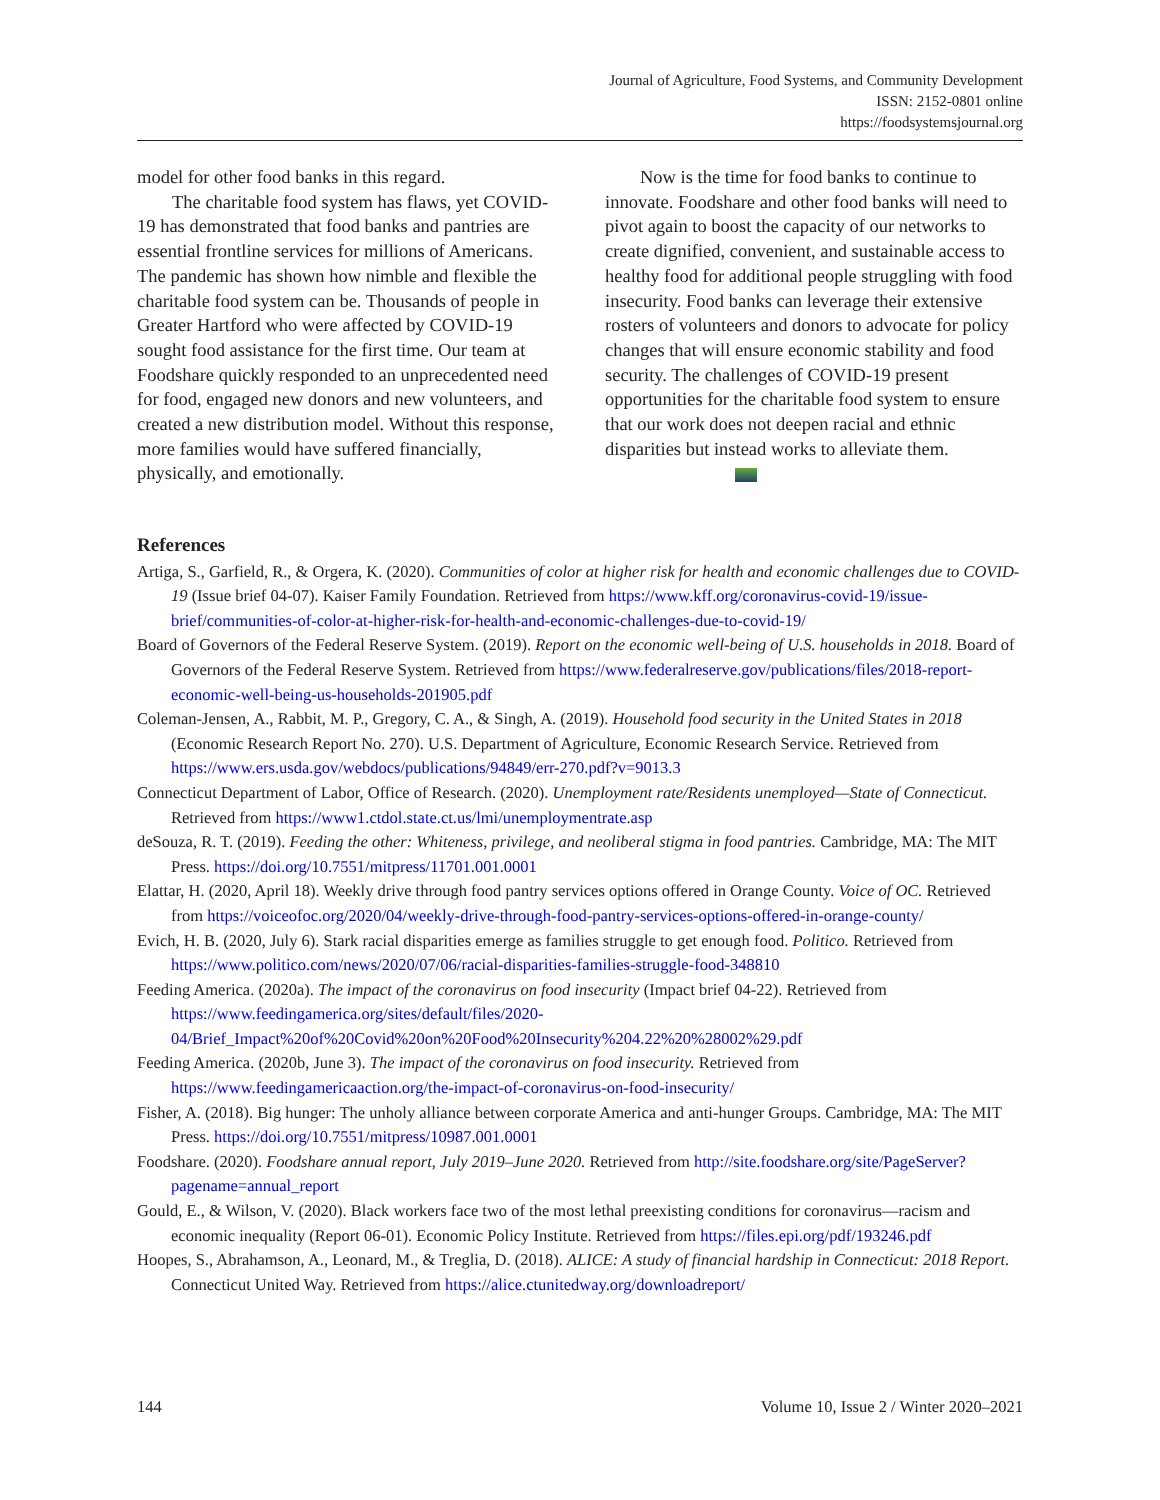Journal of Agriculture, Food Systems, and Community Development
ISSN: 2152-0801 online
https://foodsystemsjournal.org
model for other food banks in this regard.
The charitable food system has flaws, yet COVID-19 has demonstrated that food banks and pantries are essential frontline services for millions of Americans. The pandemic has shown how nimble and flexible the charitable food system can be. Thousands of people in Greater Hartford who were affected by COVID-19 sought food assistance for the first time. Our team at Foodshare quickly responded to an unprecedented need for food, engaged new donors and new volunteers, and created a new distribution model. Without this response, more families would have suffered financially, physically, and emotionally.
Now is the time for food banks to continue to innovate. Foodshare and other food banks will need to pivot again to boost the capacity of our networks to create dignified, convenient, and sustainable access to healthy food for additional people struggling with food insecurity. Food banks can leverage their extensive rosters of volunteers and donors to advocate for policy changes that will ensure economic stability and food security. The challenges of COVID-19 present opportunities for the charitable food system to ensure that our work does not deepen racial and ethnic disparities but instead works to alleviate them.
References
Artiga, S., Garfield, R., & Orgera, K. (2020). Communities of color at higher risk for health and economic challenges due to COVID-19 (Issue brief 04-07). Kaiser Family Foundation. Retrieved from https://www.kff.org/coronavirus-covid-19/issue-brief/communities-of-color-at-higher-risk-for-health-and-economic-challenges-due-to-covid-19/
Board of Governors of the Federal Reserve System. (2019). Report on the economic well-being of U.S. households in 2018. Board of Governors of the Federal Reserve System. Retrieved from https://www.federalreserve.gov/publications/files/2018-report-economic-well-being-us-households-201905.pdf
Coleman-Jensen, A., Rabbit, M. P., Gregory, C. A., & Singh, A. (2019). Household food security in the United States in 2018 (Economic Research Report No. 270). U.S. Department of Agriculture, Economic Research Service. Retrieved from https://www.ers.usda.gov/webdocs/publications/94849/err-270.pdf?v=9013.3
Connecticut Department of Labor, Office of Research. (2020). Unemployment rate/Residents unemployed—State of Connecticut. Retrieved from https://www1.ctdol.state.ct.us/lmi/unemploymentrate.asp
deSouza, R. T. (2019). Feeding the other: Whiteness, privilege, and neoliberal stigma in food pantries. Cambridge, MA: The MIT Press. https://doi.org/10.7551/mitpress/11701.001.0001
Elattar, H. (2020, April 18). Weekly drive through food pantry services options offered in Orange County. Voice of OC. Retrieved from https://voiceofoc.org/2020/04/weekly-drive-through-food-pantry-services-options-offered-in-orange-county/
Evich, H. B. (2020, July 6). Stark racial disparities emerge as families struggle to get enough food. Politico. Retrieved from https://www.politico.com/news/2020/07/06/racial-disparities-families-struggle-food-348810
Feeding America. (2020a). The impact of the coronavirus on food insecurity (Impact brief 04-22). Retrieved from https://www.feedingamerica.org/sites/default/files/2020-04/Brief_Impact%20of%20Covid%20on%20Food%20Insecurity%204.22%20%28002%29.pdf
Feeding America. (2020b, June 3). The impact of the coronavirus on food insecurity. Retrieved from https://www.feedingamericaaction.org/the-impact-of-coronavirus-on-food-insecurity/
Fisher, A. (2018). Big hunger: The unholy alliance between corporate America and anti-hunger Groups. Cambridge, MA: The MIT Press. https://doi.org/10.7551/mitpress/10987.001.0001
Foodshare. (2020). Foodshare annual report, July 2019–June 2020. Retrieved from http://site.foodshare.org/site/PageServer?pagename=annual_report
Gould, E., & Wilson, V. (2020). Black workers face two of the most lethal preexisting conditions for coronavirus—racism and economic inequality (Report 06-01). Economic Policy Institute. Retrieved from https://files.epi.org/pdf/193246.pdf
Hoopes, S., Abrahamson, A., Leonard, M., & Treglia, D. (2018). ALICE: A study of financial hardship in Connecticut: 2018 Report. Connecticut United Way. Retrieved from https://alice.ctunitedway.org/downloadreport/
144 Volume 10, Issue 2 / Winter 2020–2021